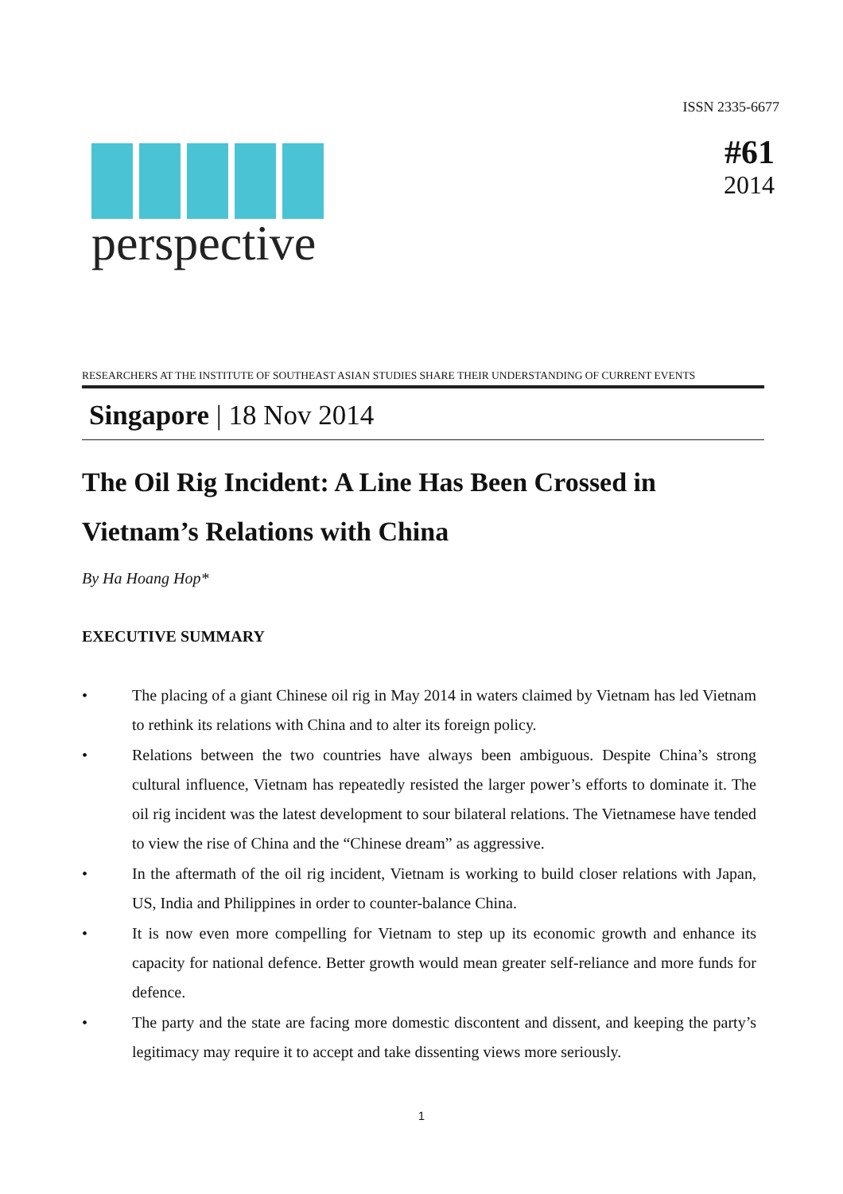ISSN 2335-6677
#61
2014
perspective
RESEARCHERS AT THE INSTITUTE OF SOUTHEAST ASIAN STUDIES SHARE THEIR UNDERSTANDING OF CURRENT EVENTS
Singapore | 18 Nov 2014
The Oil Rig Incident: A Line Has Been Crossed in Vietnam’s Relations with China
By Ha Hoang Hop*
EXECUTIVE SUMMARY
• The placing of a giant Chinese oil rig in May 2014 in waters claimed by Vietnam has led Vietnam to rethink its relations with China and to alter its foreign policy.
• Relations between the two countries have always been ambiguous. Despite China’s strong cultural influence, Vietnam has repeatedly resisted the larger power’s efforts to dominate it. The oil rig incident was the latest development to sour bilateral relations. The Vietnamese have tended to view the rise of China and the “Chinese dream” as aggressive.
• In the aftermath of the oil rig incident, Vietnam is working to build closer relations with Japan, US, India and Philippines in order to counter-balance China.
• It is now even more compelling for Vietnam to step up its economic growth and enhance its capacity for national defence. Better growth would mean greater self-reliance and more funds for defence.
• The party and the state are facing more domestic discontent and dissent, and keeping the party’s legitimacy may require it to accept and take dissenting views more seriously.
1